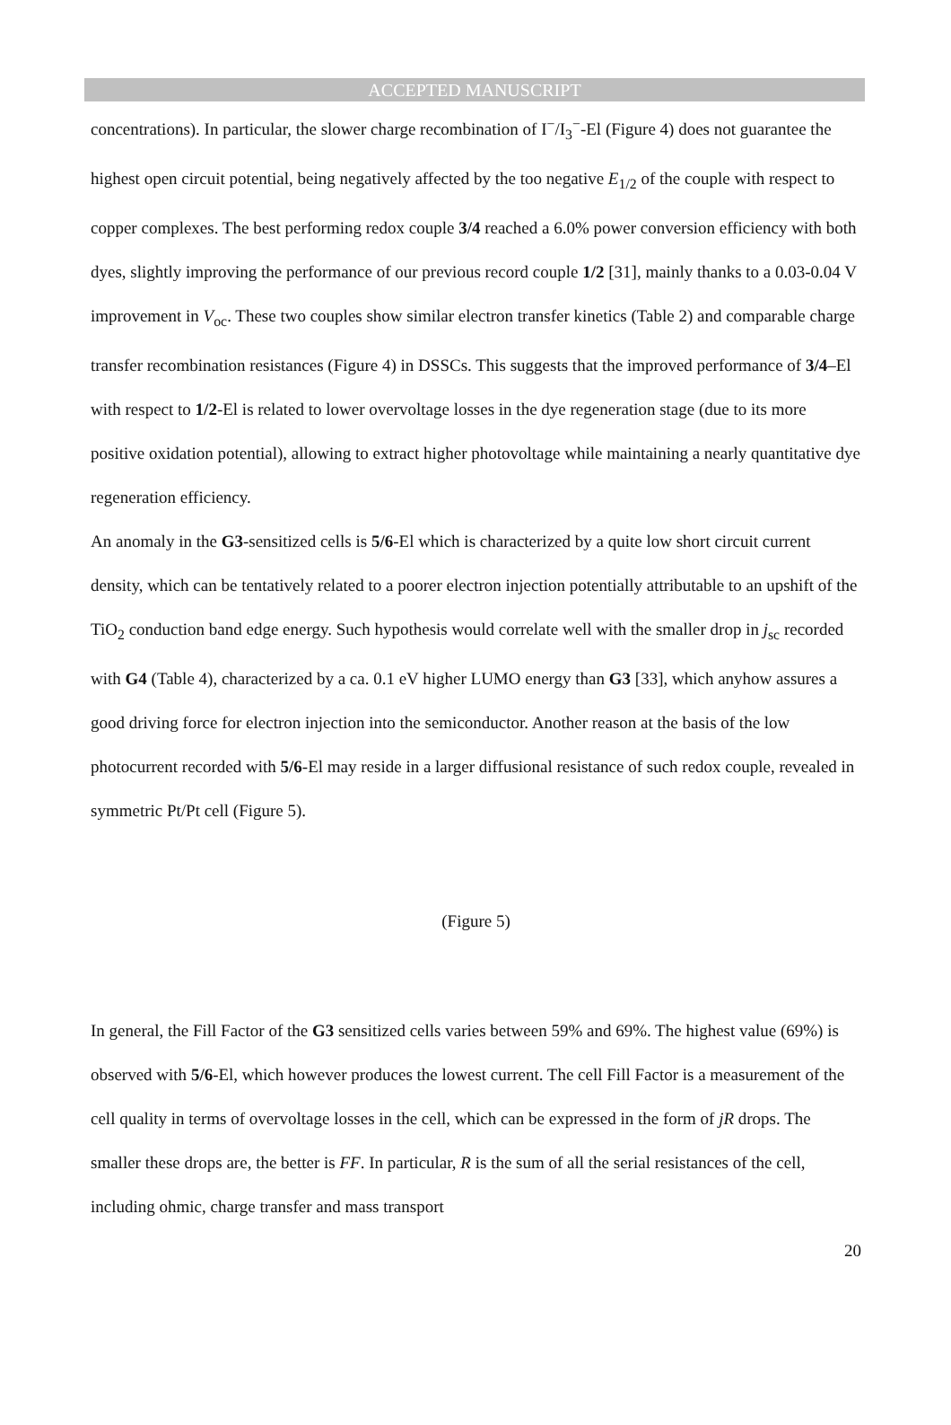ACCEPTED MANUSCRIPT
concentrations). In particular, the slower charge recombination of I<sup>−</sup>/I<sub>3</sub><sup>−</sup>-El (Figure 4) does not guarantee the highest open circuit potential, being negatively affected by the too negative E<sub>1/2</sub> of the couple with respect to copper complexes. The best performing redox couple 3/4 reached a 6.0% power conversion efficiency with both dyes, slightly improving the performance of our previous record couple 1/2 [31], mainly thanks to a 0.03-0.04 V improvement in V<sub>oc</sub>. These two couples show similar electron transfer kinetics (Table 2) and comparable charge transfer recombination resistances (Figure 4) in DSSCs. This suggests that the improved performance of 3/4–El with respect to 1/2-El is related to lower overvoltage losses in the dye regeneration stage (due to its more positive oxidation potential), allowing to extract higher photovoltage while maintaining a nearly quantitative dye regeneration efficiency.
An anomaly in the G3-sensitized cells is 5/6-El which is characterized by a quite low short circuit current density, which can be tentatively related to a poorer electron injection potentially attributable to an upshift of the TiO<sub>2</sub> conduction band edge energy. Such hypothesis would correlate well with the smaller drop in j<sub>sc</sub> recorded with G4 (Table 4), characterized by a ca. 0.1 eV higher LUMO energy than G3 [33], which anyhow assures a good driving force for electron injection into the semiconductor. Another reason at the basis of the low photocurrent recorded with 5/6-El may reside in a larger diffusional resistance of such redox couple, revealed in symmetric Pt/Pt cell (Figure 5).
(Figure 5)
In general, the Fill Factor of the G3 sensitized cells varies between 59% and 69%. The highest value (69%) is observed with 5/6-El, which however produces the lowest current. The cell Fill Factor is a measurement of the cell quality in terms of overvoltage losses in the cell, which can be expressed in the form of jR drops. The smaller these drops are, the better is FF. In particular, R is the sum of all the serial resistances of the cell, including ohmic, charge transfer and mass transport
20